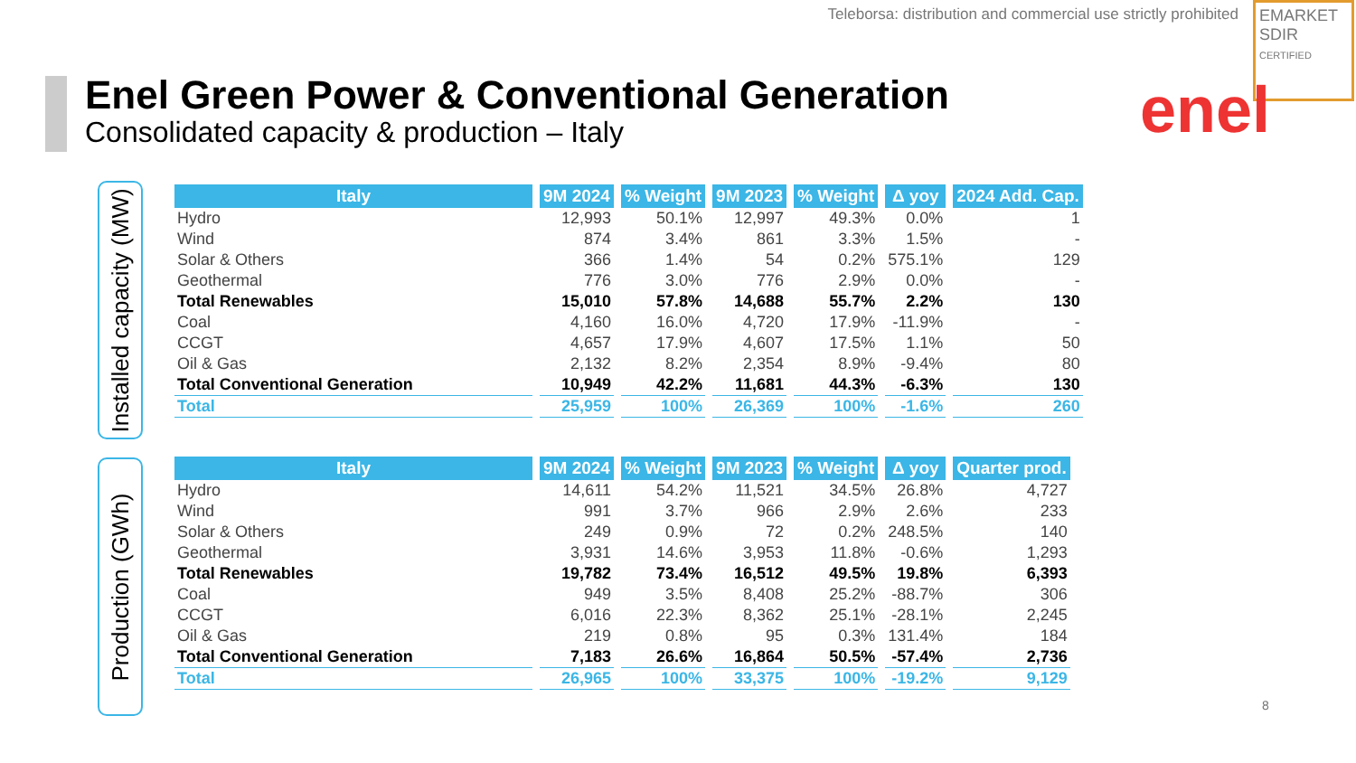Teleborsa: distribution and commercial use strictly prohibited
EMARKET
SDIR
CERTIFIED
Enel Green Power & Conventional Generation
Consolidated capacity & production – Italy
enel
Installed capacity (MW)
Production (GWh)
| Italy | 9M 2024 | % Weight | 9M 2023 | % Weight | Δ yoy | 2024 Add. Cap. |
| --- | --- | --- | --- | --- | --- | --- |
| Hydro | 12,993 | 50.1% | 12,997 | 49.3% | 0.0% | 1 |
| Wind | 874 | 3.4% | 861 | 3.3% | 1.5% | - |
| Solar & Others | 366 | 1.4% | 54 | 0.2% | 575.1% | 129 |
| Geothermal | 776 | 3.0% | 776 | 2.9% | 0.0% | - |
| Total Renewables | 15,010 | 57.8% | 14,688 | 55.7% | 2.2% | 130 |
| Coal | 4,160 | 16.0% | 4,720 | 17.9% | -11.9% | - |
| CCGT | 4,657 | 17.9% | 4,607 | 17.5% | 1.1% | 50 |
| Oil & Gas | 2,132 | 8.2% | 2,354 | 8.9% | -9.4% | 80 |
| Total Conventional Generation | 10,949 | 42.2% | 11,681 | 44.3% | -6.3% | 130 |
| Total | 25,959 | 100% | 26,369 | 100% | -1.6% | 260 |
| Italy | 9M 2024 | % Weight | 9M 2023 | % Weight | Δ yoy | Quarter prod. |
| --- | --- | --- | --- | --- | --- | --- |
| Hydro | 14,611 | 54.2% | 11,521 | 34.5% | 26.8% | 4,727 |
| Wind | 991 | 3.7% | 966 | 2.9% | 2.6% | 233 |
| Solar & Others | 249 | 0.9% | 72 | 0.2% | 248.5% | 140 |
| Geothermal | 3,931 | 14.6% | 3,953 | 11.8% | -0.6% | 1,293 |
| Total Renewables | 19,782 | 73.4% | 16,512 | 49.5% | 19.8% | 6,393 |
| Coal | 949 | 3.5% | 8,408 | 25.2% | -88.7% | 306 |
| CCGT | 6,016 | 22.3% | 8,362 | 25.1% | -28.1% | 2,245 |
| Oil & Gas | 219 | 0.8% | 95 | 0.3% | 131.4% | 184 |
| Total Conventional Generation | 7,183 | 26.6% | 16,864 | 50.5% | -57.4% | 2,736 |
| Total | 26,965 | 100% | 33,375 | 100% | -19.2% | 9,129 |
8